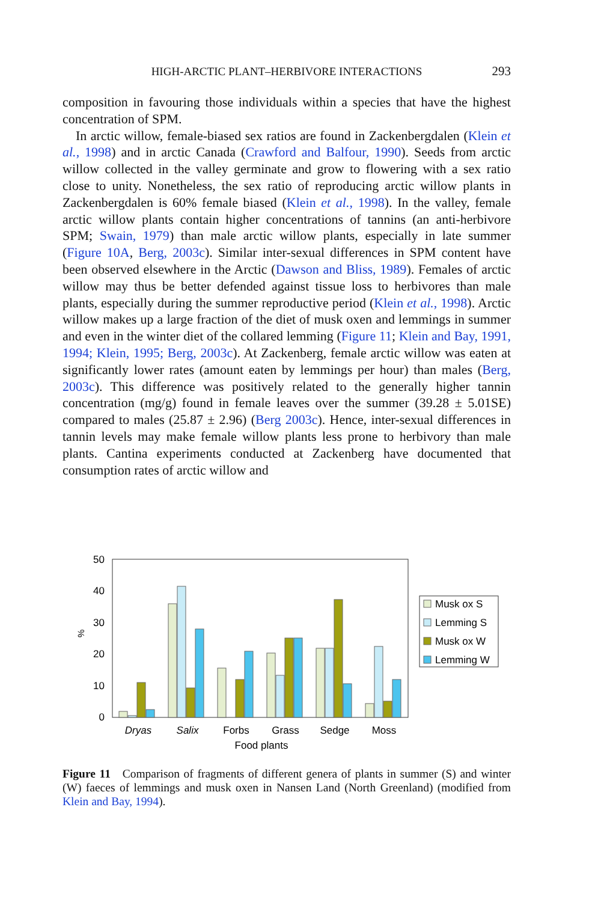HIGH-ARCTIC PLANT–HERBIVORE INTERACTIONS 293
composition in favouring those individuals within a species that have the highest concentration of SPM.
In arctic willow, female-biased sex ratios are found in Zackenbergdalen (Klein et al., 1998) and in arctic Canada (Crawford and Balfour, 1990). Seeds from arctic willow collected in the valley germinate and grow to flowering with a sex ratio close to unity. Nonetheless, the sex ratio of reproducing arctic willow plants in Zackenbergdalen is 60% female biased (Klein et al., 1998). In the valley, female arctic willow plants contain higher concentrations of tannins (an anti-herbivore SPM; Swain, 1979) than male arctic willow plants, especially in late summer (Figure 10A, Berg, 2003c). Similar inter-sexual differences in SPM content have been observed elsewhere in the Arctic (Dawson and Bliss, 1989). Females of arctic willow may thus be better defended against tissue loss to herbivores than male plants, especially during the summer reproductive period (Klein et al., 1998). Arctic willow makes up a large fraction of the diet of musk oxen and lemmings in summer and even in the winter diet of the collared lemming (Figure 11; Klein and Bay, 1991, 1994; Klein, 1995; Berg, 2003c). At Zackenberg, female arctic willow was eaten at significantly lower rates (amount eaten by lemmings per hour) than males (Berg, 2003c). This difference was positively related to the generally higher tannin concentration (mg/g) found in female leaves over the summer (39.28 ± 5.01SE) compared to males (25.87 ± 2.96) (Berg 2003c). Hence, inter-sexual differences in tannin levels may make female willow plants less prone to herbivory than male plants. Cantina experiments conducted at Zackenberg have documented that consumption rates of arctic willow and
50
40
30
20
10
0
%
Dryas
Salix
Forbs
Grass
Sedge
Moss
Food plants
Musk ox S
Lemming S
Musk ox W
Lemming W
Figure 11 Comparison of fragments of different genera of plants in summer (S) and winter (W) faeces of lemmings and musk oxen in Nansen Land (North Greenland) (modified from Klein and Bay, 1994).